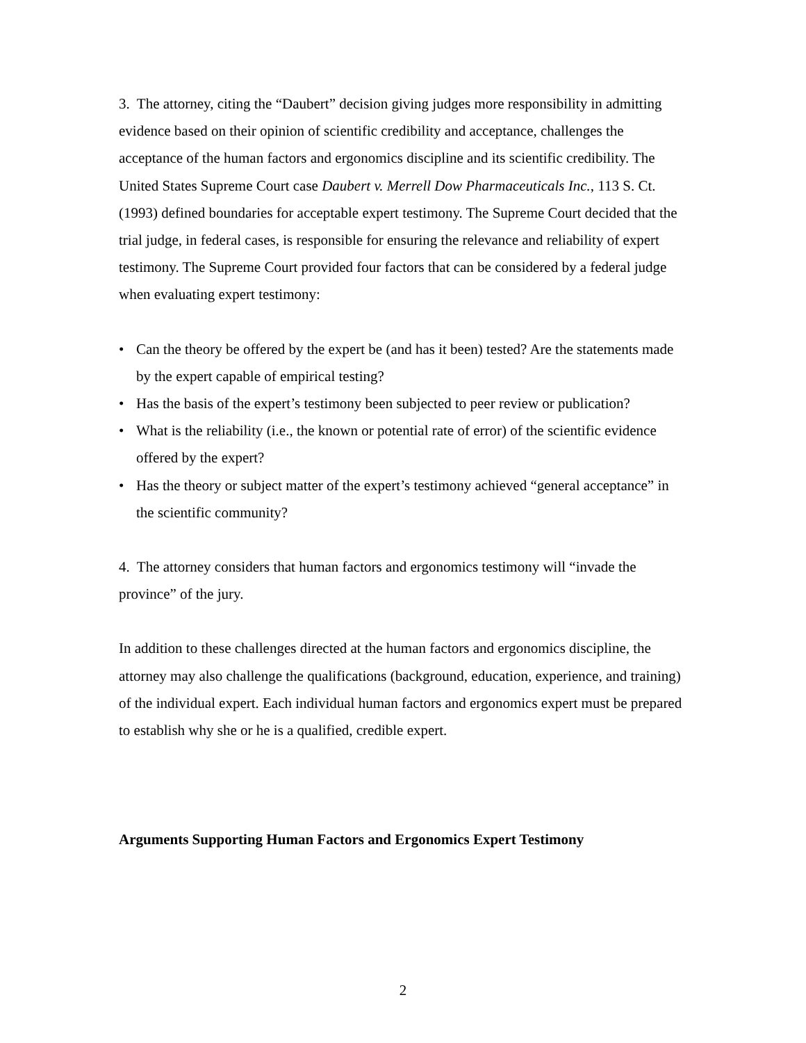3. The attorney, citing the “Daubert” decision giving judges more responsibility in admitting evidence based on their opinion of scientific credibility and acceptance, challenges the acceptance of the human factors and ergonomics discipline and its scientific credibility. The United States Supreme Court case Daubert v. Merrell Dow Pharmaceuticals Inc., 113 S. Ct. (1993) defined boundaries for acceptable expert testimony. The Supreme Court decided that the trial judge, in federal cases, is responsible for ensuring the relevance and reliability of expert testimony. The Supreme Court provided four factors that can be considered by a federal judge when evaluating expert testimony:
• Can the theory be offered by the expert be (and has it been) tested? Are the statements made by the expert capable of empirical testing?
• Has the basis of the expert’s testimony been subjected to peer review or publication?
• What is the reliability (i.e., the known or potential rate of error) of the scientific evidence offered by the expert?
• Has the theory or subject matter of the expert’s testimony achieved “general acceptance” in the scientific community?
4. The attorney considers that human factors and ergonomics testimony will “invade the province” of the jury.
In addition to these challenges directed at the human factors and ergonomics discipline, the attorney may also challenge the qualifications (background, education, experience, and training) of the individual expert. Each individual human factors and ergonomics expert must be prepared to establish why she or he is a qualified, credible expert.
Arguments Supporting Human Factors and Ergonomics Expert Testimony
2